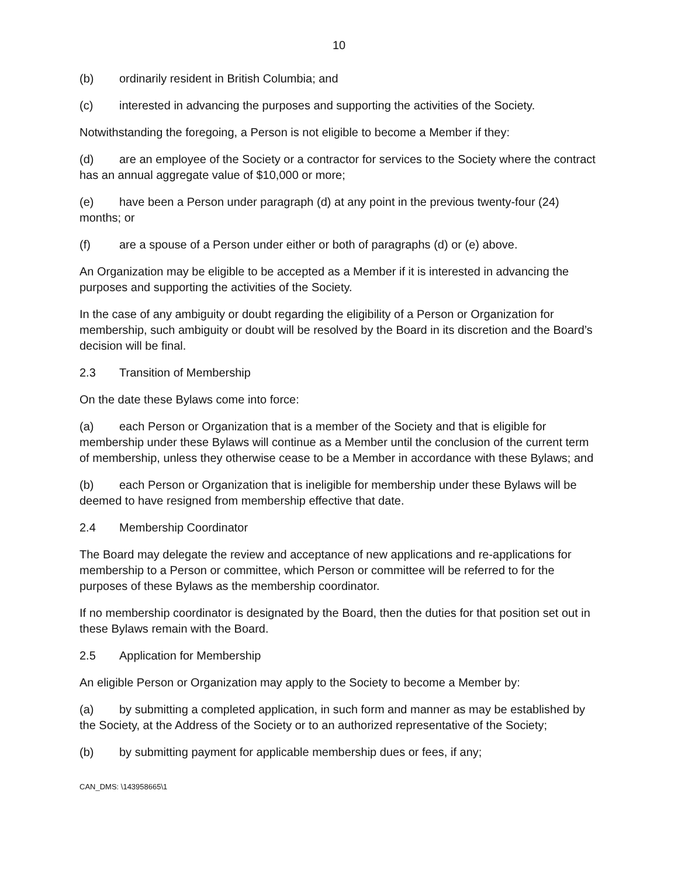10
(b) ordinarily resident in British Columbia; and
(c) interested in advancing the purposes and supporting the activities of the Society.
Notwithstanding the foregoing, a Person is not eligible to become a Member if they:
(d) are an employee of the Society or a contractor for services to the Society where the contract has an annual aggregate value of $10,000 or more;
(e) have been a Person under paragraph (d) at any point in the previous twenty-four (24) months; or
(f) are a spouse of a Person under either or both of paragraphs (d) or (e) above.
An Organization may be eligible to be accepted as a Member if it is interested in advancing the purposes and supporting the activities of the Society.
In the case of any ambiguity or doubt regarding the eligibility of a Person or Organization for membership, such ambiguity or doubt will be resolved by the Board in its discretion and the Board’s decision will be final.
2.3 Transition of Membership
On the date these Bylaws come into force:
(a) each Person or Organization that is a member of the Society and that is eligible for membership under these Bylaws will continue as a Member until the conclusion of the current term of membership, unless they otherwise cease to be a Member in accordance with these Bylaws; and
(b) each Person or Organization that is ineligible for membership under these Bylaws will be deemed to have resigned from membership effective that date.
2.4 Membership Coordinator
The Board may delegate the review and acceptance of new applications and re-applications for membership to a Person or committee, which Person or committee will be referred to for the purposes of these Bylaws as the membership coordinator.
If no membership coordinator is designated by the Board, then the duties for that position set out in these Bylaws remain with the Board.
2.5 Application for Membership
An eligible Person or Organization may apply to the Society to become a Member by:
(a) by submitting a completed application, in such form and manner as may be established by the Society, at the Address of the Society or to an authorized representative of the Society;
(b) by submitting payment for applicable membership dues or fees, if any;
CAN_DMS: \143958665\1